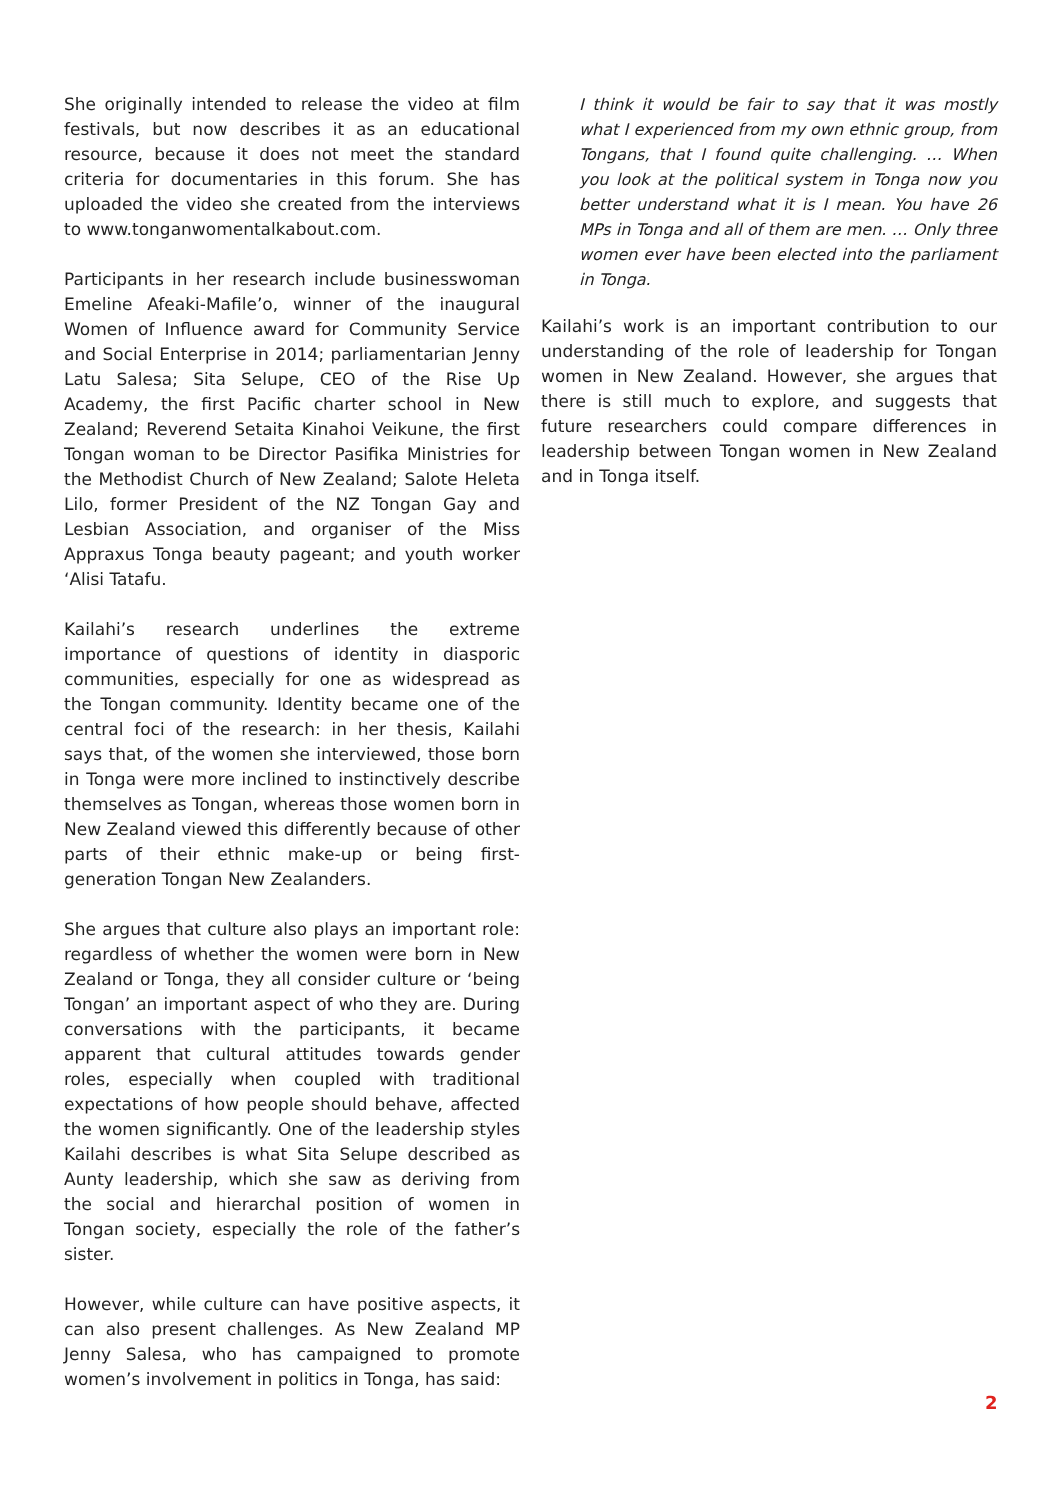She originally intended to release the video at film festivals, but now describes it as an educational resource, because it does not meet the standard criteria for documentaries in this forum. She has uploaded the video she created from the interviews to www.tonganwomentalkabout.com.
Participants in her research include businesswoman Emeline Afeaki-Mafile’o, winner of the inaugural Women of Influence award for Community Service and Social Enterprise in 2014; parliamentarian Jenny Latu Salesa; Sita Selupe, CEO of the Rise Up Academy, the first Pacific charter school in New Zealand; Reverend Setaita Kinahoi Veikune, the first Tongan woman to be Director Pasifika Ministries for the Methodist Church of New Zealand; Salote Heleta Lilo, former President of the NZ Tongan Gay and Lesbian Association, and organiser of the Miss Appraxus Tonga beauty pageant; and youth worker ‘Alisi Tatafu.
Kailahi’s research underlines the extreme importance of questions of identity in diasporic communities, especially for one as widespread as the Tongan community. Identity became one of the central foci of the research: in her thesis, Kailahi says that, of the women she interviewed, those born in Tonga were more inclined to instinctively describe themselves as Tongan, whereas those women born in New Zealand viewed this differently because of other parts of their ethnic make-up or being first-generation Tongan New Zealanders.
She argues that culture also plays an important role: regardless of whether the women were born in New Zealand or Tonga, they all consider culture or ‘being Tongan’ an important aspect of who they are. During conversations with the participants, it became apparent that cultural attitudes towards gender roles, especially when coupled with traditional expectations of how people should behave, affected the women significantly. One of the leadership styles Kailahi describes is what Sita Selupe described as Aunty leadership, which she saw as deriving from the social and hierarchal position of women in Tongan society, especially the role of the father’s sister.
However, while culture can have positive aspects, it can also present challenges. As New Zealand MP Jenny Salesa, who has campaigned to promote women’s involvement in politics in Tonga, has said:
I think it would be fair to say that it was mostly what I experienced from my own ethnic group, from Tongans, that I found quite challenging. … When you look at the political system in Tonga now you better understand what it is I mean. You have 26 MPs in Tonga and all of them are men. … Only three women ever have been elected into the parliament in Tonga.
Kailahi’s work is an important contribution to our understanding of the role of leadership for Tongan women in New Zealand. However, she argues that there is still much to explore, and suggests that future researchers could compare differences in leadership between Tongan women in New Zealand and in Tonga itself.
2